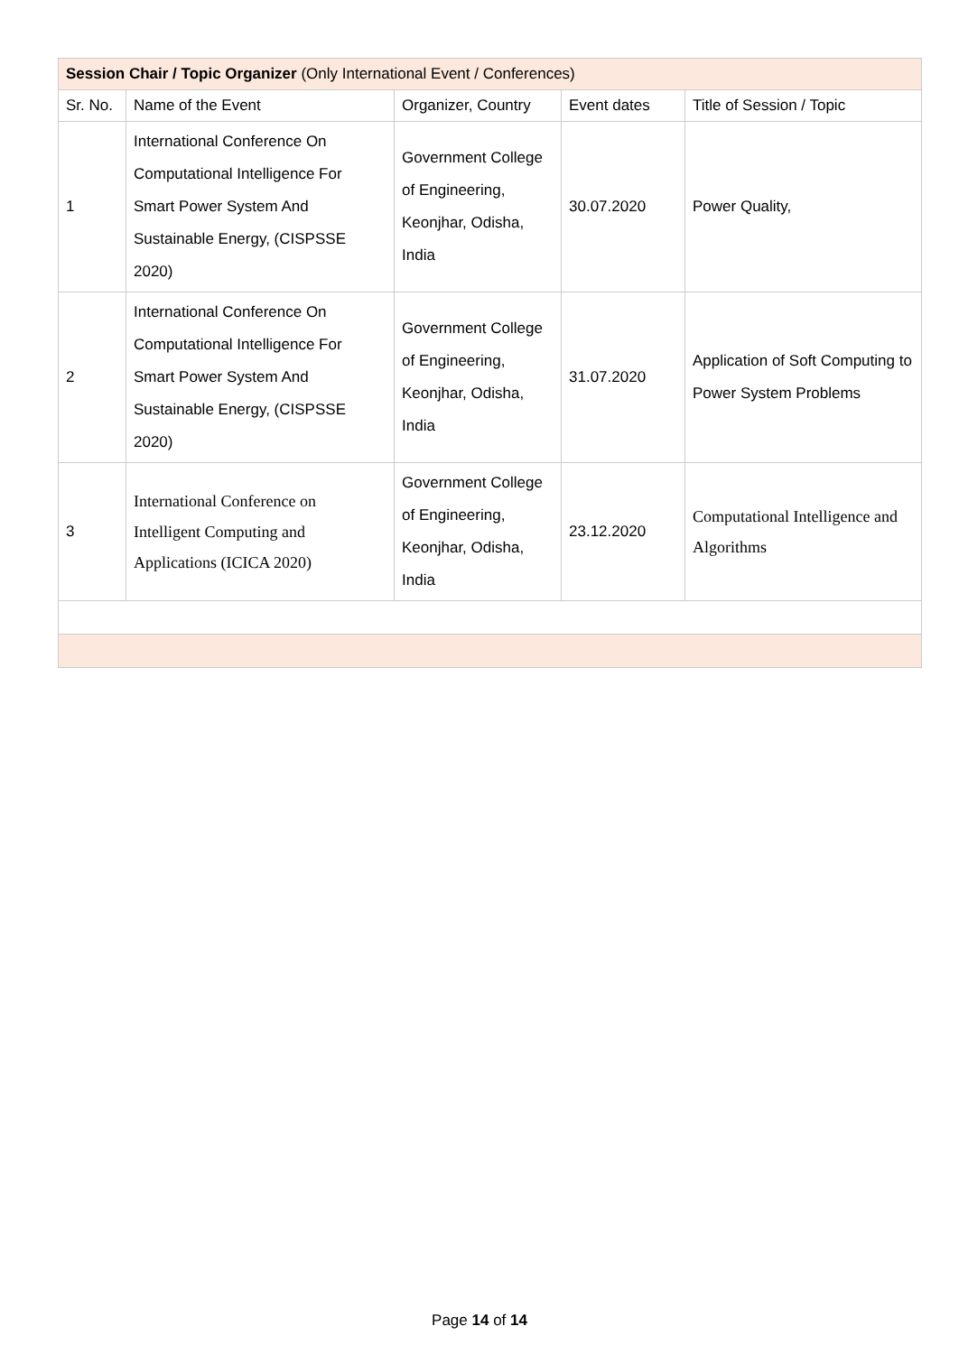| Session Chair / Topic Organizer (Only International Event / Conferences) | | | | |
| Sr. No. | Name of the Event | Organizer, Country | Event dates | Title of Session / Topic |
| 1 | International Conference On Computational Intelligence For Smart Power System And Sustainable Energy, (CISPSSE 2020) | Government College of Engineering, Keonjhar, Odisha, India | 30.07.2020 | Power Quality, |
| 2 | International Conference On Computational Intelligence For Smart Power System And Sustainable Energy, (CISPSSE 2020) | Government College of Engineering, Keonjhar, Odisha, India | 31.07.2020 | Application of Soft Computing to Power System Problems |
| 3 | International Conference on Intelligent Computing and Applications (ICICA 2020) | Government College of Engineering, Keonjhar, Odisha, India | 23.12.2020 | Computational Intelligence and Algorithms |
Page 14 of 14